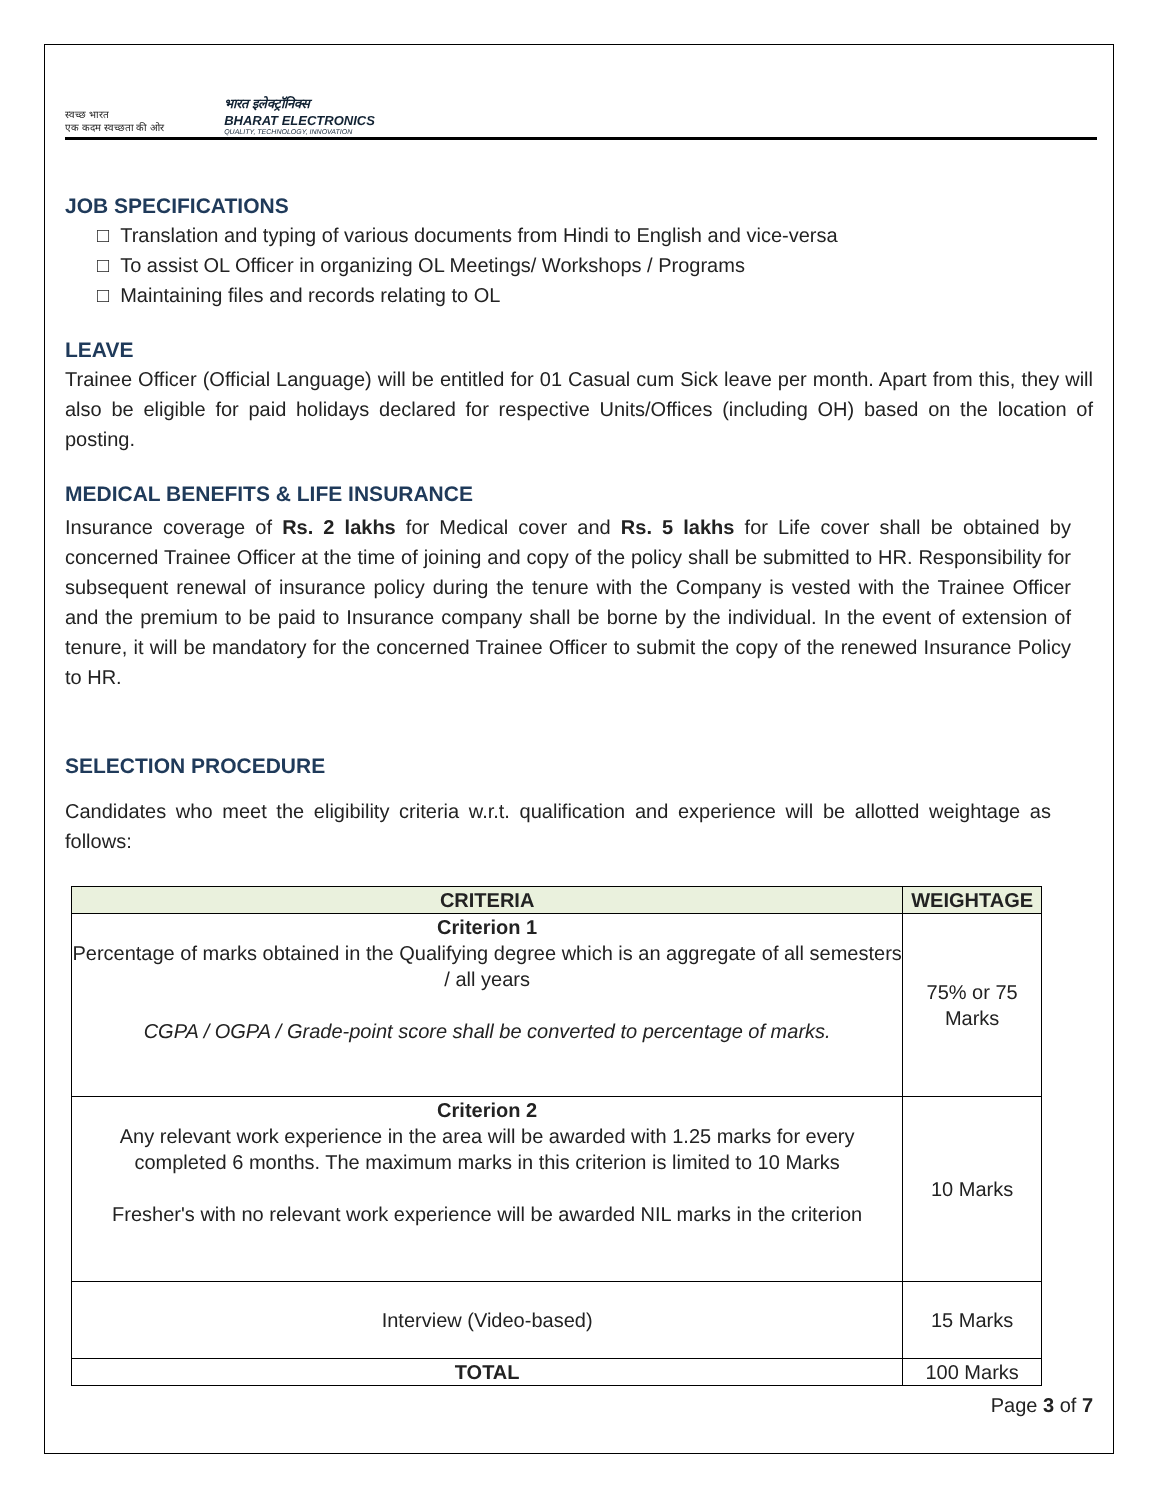स्वच्छ भारत
एक कदम स्वच्छता की ओर
भारत इलेक्ट्रॉनिक्स
BHARAT ELECTRONICS
QUALITY, TECHNOLOGY, INNOVATION
JOB SPECIFICATIONS
□ Translation and typing of various documents from Hindi to English and vice-versa
□ To assist OL Officer in organizing OL Meetings/ Workshops / Programs
□ Maintaining files and records relating to OL
LEAVE
Trainee Officer (Official Language) will be entitled for 01 Casual cum Sick leave per month. Apart from this, they will also be eligible for paid holidays declared for respective Units/Offices (including OH) based on the location of posting.
MEDICAL BENEFITS & LIFE INSURANCE
Insurance coverage of Rs. 2 lakhs for Medical cover and Rs. 5 lakhs for Life cover shall be obtained by concerned Trainee Officer at the time of joining and copy of the policy shall be submitted to HR. Responsibility for subsequent renewal of insurance policy during the tenure with the Company is vested with the Trainee Officer and the premium to be paid to Insurance company shall be borne by the individual. In the event of extension of tenure, it will be mandatory for the concerned Trainee Officer to submit the copy of the renewed Insurance Policy to HR.
SELECTION PROCEDURE
Candidates who meet the eligibility criteria w.r.t. qualification and experience will be allotted weightage as follows:
| CRITERIA | WEIGHTAGE |
| --- | --- |
| Criterion 1 Percentage of marks obtained in the Qualifying degree which is an aggregate of all semesters / all years CGPA / OGPA / Grade-point score shall be converted to percentage of marks. | 75% or 75 Marks |
| Criterion 2 Any relevant work experience in the area will be awarded with 1.25 marks for every completed 6 months. The maximum marks in this criterion is limited to 10 Marks Fresher's with no relevant work experience will be awarded NIL marks in the criterion | 10 Marks |
| Interview (Video-based) | 15 Marks |
| TOTAL | 100 Marks |
Page 3 of 7